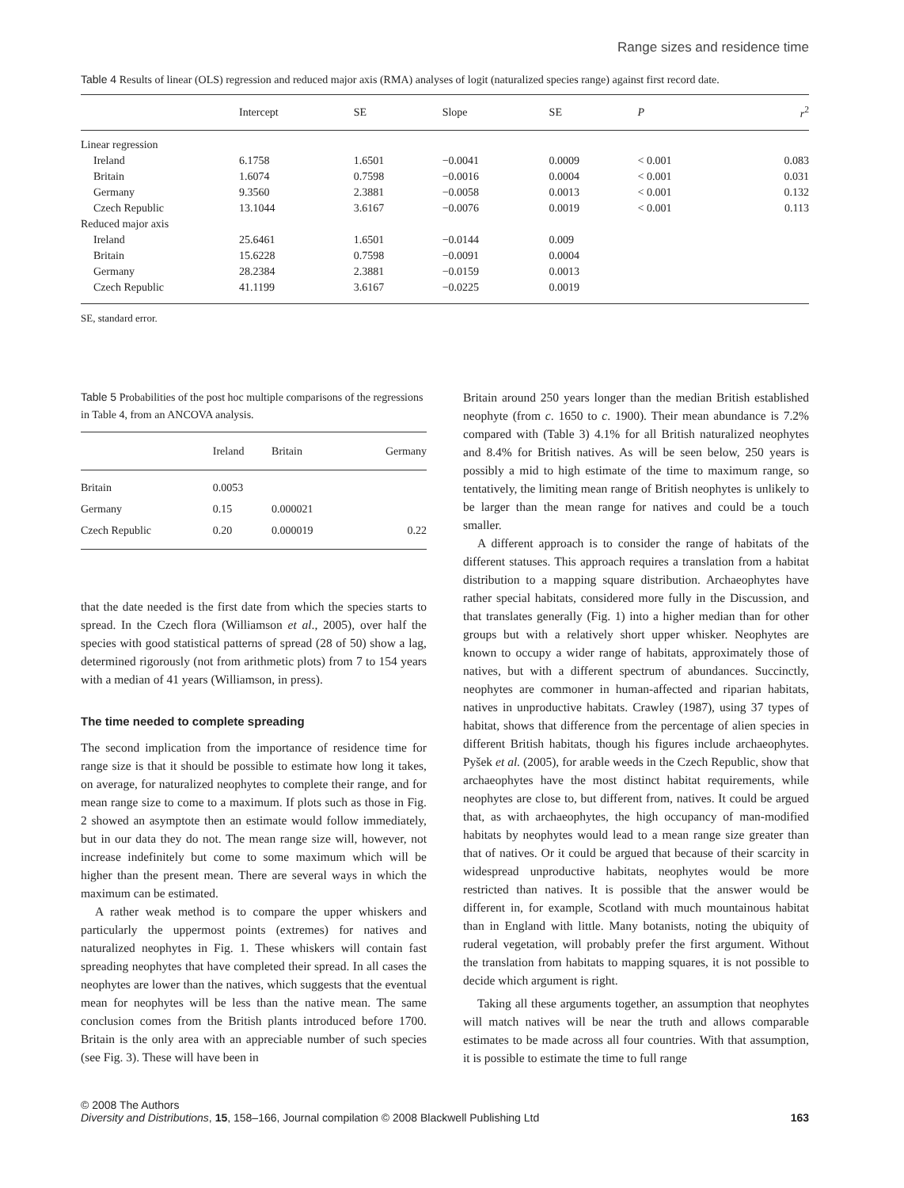Range sizes and residence time
Table 4 Results of linear (OLS) regression and reduced major axis (RMA) analyses of logit (naturalized species range) against first record date.
| | Intercept | SE | Slope | SE | P | r<sup>2</sup> |
| --- | --- | --- | --- | --- | --- | --- |
| Linear regression | | | | | | |
| Ireland | 6.1758 | 1.6501 | −0.0041 | 0.0009 | < 0.001 | 0.083 |
| Britain | 1.6074 | 0.7598 | −0.0016 | 0.0004 | < 0.001 | 0.031 |
| Germany | 9.3560 | 2.3881 | −0.0058 | 0.0013 | < 0.001 | 0.132 |
| Czech Republic | 13.1044 | 3.6167 | −0.0076 | 0.0019 | < 0.001 | 0.113 |
| Reduced major axis | | | | | | |
| Ireland | 25.6461 | 1.6501 | −0.0144 | 0.009 | | |
| Britain | 15.6228 | 0.7598 | −0.0091 | 0.0004 | | |
| Germany | 28.2384 | 2.3881 | −0.0159 | 0.0013 | | |
| Czech Republic | 41.1199 | 3.6167 | −0.0225 | 0.0019 | | |
SE, standard error.
Table 5 Probabilities of the post hoc multiple comparisons of the regressions in Table 4, from an ANCOVA analysis.
| | Ireland | Britain | Germany |
| --- | --- | --- | --- |
| Britain | 0.0053 | | |
| Germany | 0.15 | 0.000021 | |
| Czech Republic | 0.20 | 0.000019 | 0.22 |
that the date needed is the first date from which the species starts to spread. In the Czech flora (Williamson et al., 2005), over half the species with good statistical patterns of spread (28 of 50) show a lag, determined rigorously (not from arithmetic plots) from 7 to 154 years with a median of 41 years (Williamson, in press).
The time needed to complete spreading
The second implication from the importance of residence time for range size is that it should be possible to estimate how long it takes, on average, for naturalized neophytes to complete their range, and for mean range size to come to a maximum. If plots such as those in Fig. 2 showed an asymptote then an estimate would follow immediately, but in our data they do not. The mean range size will, however, not increase indefinitely but come to some maximum which will be higher than the present mean. There are several ways in which the maximum can be estimated.
A rather weak method is to compare the upper whiskers and particularly the uppermost points (extremes) for natives and naturalized neophytes in Fig. 1. These whiskers will contain fast spreading neophytes that have completed their spread. In all cases the neophytes are lower than the natives, which suggests that the eventual mean for neophytes will be less than the native mean. The same conclusion comes from the British plants introduced before 1700. Britain is the only area with an appreciable number of such species (see Fig. 3). These will have been in
Britain around 250 years longer than the median British established neophyte (from c. 1650 to c. 1900). Their mean abundance is 7.2% compared with (Table 3) 4.1% for all British naturalized neophytes and 8.4% for British natives. As will be seen below, 250 years is possibly a mid to high estimate of the time to maximum range, so tentatively, the limiting mean range of British neophytes is unlikely to be larger than the mean range for natives and could be a touch smaller.
A different approach is to consider the range of habitats of the different statuses. This approach requires a translation from a habitat distribution to a mapping square distribution. Archaeophytes have rather special habitats, considered more fully in the Discussion, and that translates generally (Fig. 1) into a higher median than for other groups but with a relatively short upper whisker. Neophytes are known to occupy a wider range of habitats, approximately those of natives, but with a different spectrum of abundances. Succinctly, neophytes are commoner in human-affected and riparian habitats, natives in unproductive habitats. Crawley (1987), using 37 types of habitat, shows that difference from the percentage of alien species in different British habitats, though his figures include archaeophytes. Pyšek et al. (2005), for arable weeds in the Czech Republic, show that archaeophytes have the most distinct habitat requirements, while neophytes are close to, but different from, natives. It could be argued that, as with archaeophytes, the high occupancy of man-modified habitats by neophytes would lead to a mean range size greater than that of natives. Or it could be argued that because of their scarcity in widespread unproductive habitats, neophytes would be more restricted than natives. It is possible that the answer would be different in, for example, Scotland with much mountainous habitat than in England with little. Many botanists, noting the ubiquity of ruderal vegetation, will probably prefer the first argument. Without the translation from habitats to mapping squares, it is not possible to decide which argument is right.
Taking all these arguments together, an assumption that neophytes will match natives will be near the truth and allows comparable estimates to be made across all four countries. With that assumption, it is possible to estimate the time to full range
© 2008 The Authors
Diversity and Distributions, 15, 158–166, Journal compilation © 2008 Blackwell Publishing Ltd
163